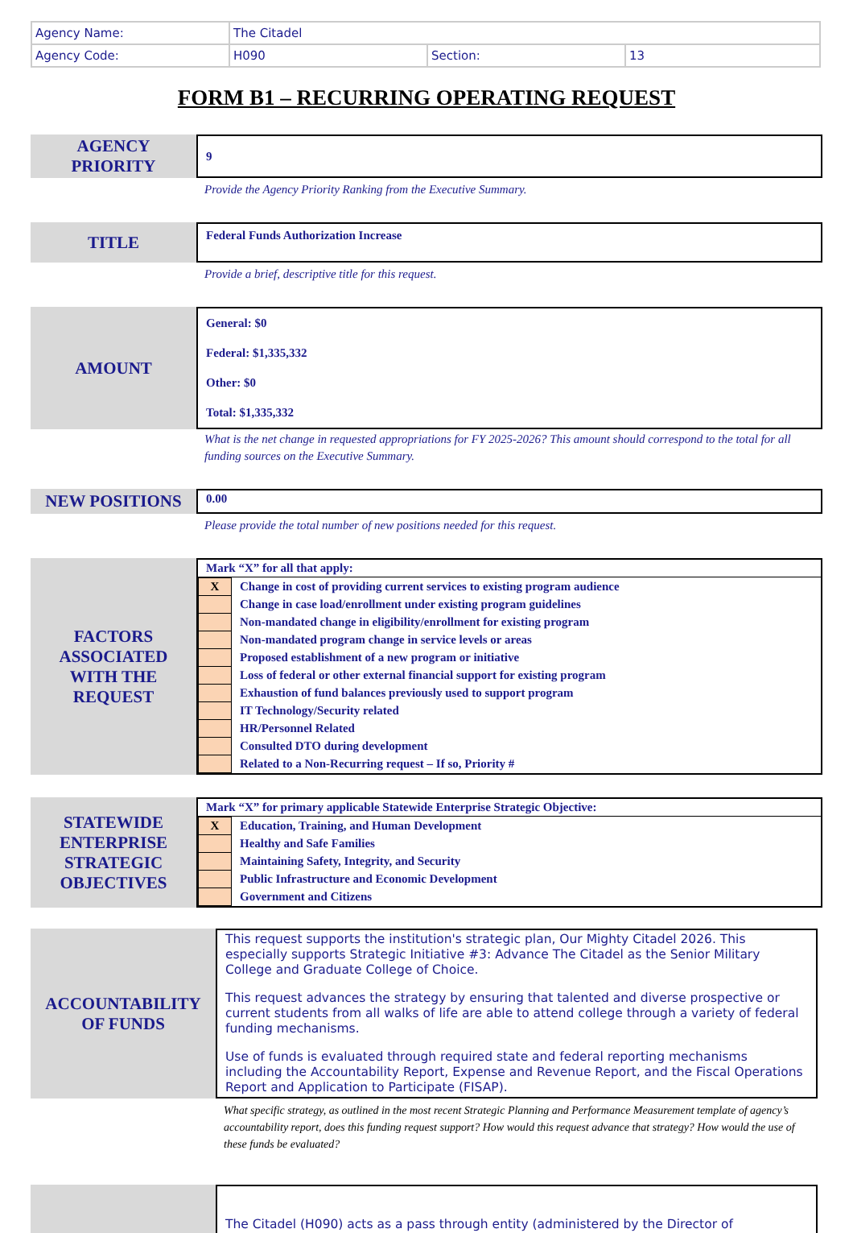| Agency Name: | The Citadel | | |
| Agency Code: | H090 | Section: | 13 |
FORM B1 – RECURRING OPERATING REQUEST
AGENCY
PRIORITY
9
Provide the Agency Priority Ranking from the Executive Summary.
TITLE
Federal Funds Authorization Increase
Provide a brief, descriptive title for this request.
AMOUNT
General: $0
Federal: $1,335,332
Other: $0
Total: $1,335,332
What is the net change in requested appropriations for FY 2025-2026? This amount should correspond to the total for all funding sources on the Executive Summary.
NEW POSITIONS
0.00
Please provide the total number of new positions needed for this request.
FACTORS
ASSOCIATED
WITH THE
REQUEST
Mark “X” for all that apply:
| X | Change in cost of providing current services to existing program audience |
| | Change in case load/enrollment under existing program guidelines |
| | Non-mandated change in eligibility/enrollment for existing program |
| | Non-mandated program change in service levels or areas |
| | Proposed establishment of a new program or initiative |
| | Loss of federal or other external financial support for existing program |
| | Exhaustion of fund balances previously used to support program |
| | IT Technology/Security related |
| | HR/Personnel Related |
| | Consulted DTO during development |
| | Related to a Non-Recurring request – If so, Priority # |
STATEWIDE
ENTERPRISE
STRATEGIC
OBJECTIVES
Mark “X” for primary applicable Statewide Enterprise Strategic Objective:
| X | Education, Training, and Human Development |
| | Healthy and Safe Families |
| | Maintaining Safety, Integrity, and Security |
| | Public Infrastructure and Economic Development |
| | Government and Citizens |
ACCOUNTABILITY
OF FUNDS
This request supports the institution's strategic plan, Our Mighty Citadel 2026. This especially supports Strategic Initiative #3: Advance The Citadel as the Senior Military College and Graduate College of Choice.
This request advances the strategy by ensuring that talented and diverse prospective or current students from all walks of life are able to attend college through a variety of federal funding mechanisms.
Use of funds is evaluated through required state and federal reporting mechanisms including the Accountability Report, Expense and Revenue Report, and the Fiscal Operations Report and Application to Participate (FISAP).
What specific strategy, as outlined in the most recent Strategic Planning and Performance Measurement template of agency’s accountability report, does this funding request support? How would this request advance that strategy? How would the use of these funds be evaluated?
The Citadel (H090) acts as a pass through entity (administered by the Director of